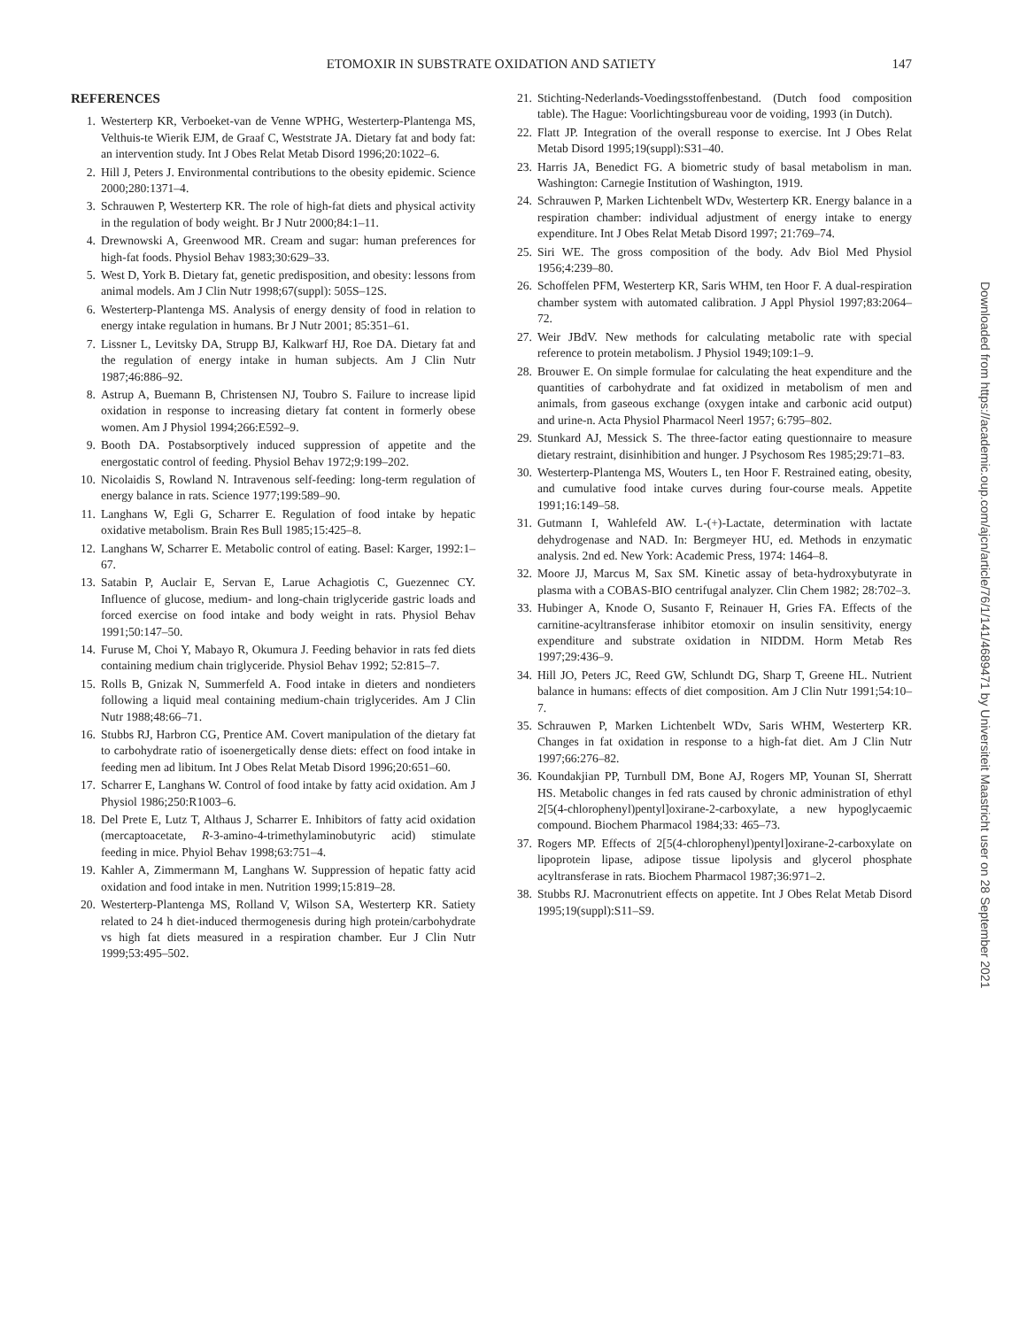ETOMOXIR IN SUBSTRATE OXIDATION AND SATIETY
147
REFERENCES
1. Westerterp KR, Verboeket-van de Venne WPHG, Westerterp-Plantenga MS, Velthuis-te Wierik EJM, de Graaf C, Weststrate JA. Dietary fat and body fat: an intervention study. Int J Obes Relat Metab Disord 1996;20:1022–6.
2. Hill J, Peters J. Environmental contributions to the obesity epidemic. Science 2000;280:1371–4.
3. Schrauwen P, Westerterp KR. The role of high-fat diets and physical activity in the regulation of body weight. Br J Nutr 2000;84:1–11.
4. Drewnowski A, Greenwood MR. Cream and sugar: human preferences for high-fat foods. Physiol Behav 1983;30:629–33.
5. West D, York B. Dietary fat, genetic predisposition, and obesity: lessons from animal models. Am J Clin Nutr 1998;67(suppl): 505S–12S.
6. Westerterp-Plantenga MS. Analysis of energy density of food in relation to energy intake regulation in humans. Br J Nutr 2001; 85:351–61.
7. Lissner L, Levitsky DA, Strupp BJ, Kalkwarf HJ, Roe DA. Dietary fat and the regulation of energy intake in human subjects. Am J Clin Nutr 1987;46:886–92.
8. Astrup A, Buemann B, Christensen NJ, Toubro S. Failure to increase lipid oxidation in response to increasing dietary fat content in formerly obese women. Am J Physiol 1994;266:E592–9.
9. Booth DA. Postabsorptively induced suppression of appetite and the energostatic control of feeding. Physiol Behav 1972;9:199–202.
10. Nicolaidis S, Rowland N. Intravenous self-feeding: long-term regulation of energy balance in rats. Science 1977;199:589–90.
11. Langhans W, Egli G, Scharrer E. Regulation of food intake by hepatic oxidative metabolism. Brain Res Bull 1985;15:425–8.
12. Langhans W, Scharrer E. Metabolic control of eating. Basel: Karger, 1992:1–67.
13. Satabin P, Auclair E, Servan E, Larue Achagiotis C, Guezennec CY. Influence of glucose, medium- and long-chain triglyceride gastric loads and forced exercise on food intake and body weight in rats. Physiol Behav 1991;50:147–50.
14. Furuse M, Choi Y, Mabayo R, Okumura J. Feeding behavior in rats fed diets containing medium chain triglyceride. Physiol Behav 1992; 52:815–7.
15. Rolls B, Gnizak N, Summerfeld A. Food intake in dieters and nondieters following a liquid meal containing medium-chain triglycerides. Am J Clin Nutr 1988;48:66–71.
16. Stubbs RJ, Harbron CG, Prentice AM. Covert manipulation of the dietary fat to carbohydrate ratio of isoenergetically dense diets: effect on food intake in feeding men ad libitum. Int J Obes Relat Metab Disord 1996;20:651–60.
17. Scharrer E, Langhans W. Control of food intake by fatty acid oxidation. Am J Physiol 1986;250:R1003–6.
18. Del Prete E, Lutz T, Althaus J, Scharrer E. Inhibitors of fatty acid oxidation (mercaptoacetate, R-3-amino-4-trimethylaminobutyric acid) stimulate feeding in mice. Phyiol Behav 1998;63:751–4.
19. Kahler A, Zimmermann M, Langhans W. Suppression of hepatic fatty acid oxidation and food intake in men. Nutrition 1999;15:819–28.
20. Westerterp-Plantenga MS, Rolland V, Wilson SA, Westerterp KR. Satiety related to 24 h diet-induced thermogenesis during high protein/carbohydrate vs high fat diets measured in a respiration chamber. Eur J Clin Nutr 1999;53:495–502.
21. Stichting-Nederlands-Voedingsstoffenbestand. (Dutch food composition table). The Hague: Voorlichtingsbureau voor de voiding, 1993 (in Dutch).
22. Flatt JP. Integration of the overall response to exercise. Int J Obes Relat Metab Disord 1995;19(suppl):S31–40.
23. Harris JA, Benedict FG. A biometric study of basal metabolism in man. Washington: Carnegie Institution of Washington, 1919.
24. Schrauwen P, Marken Lichtenbelt WDv, Westerterp KR. Energy balance in a respiration chamber: individual adjustment of energy intake to energy expenditure. Int J Obes Relat Metab Disord 1997; 21:769–74.
25. Siri WE. The gross composition of the body. Adv Biol Med Physiol 1956;4:239–80.
26. Schoffelen PFM, Westerterp KR, Saris WHM, ten Hoor F. A dual-respiration chamber system with automated calibration. J Appl Physiol 1997;83:2064–72.
27. Weir JBdV. New methods for calculating metabolic rate with special reference to protein metabolism. J Physiol 1949;109:1–9.
28. Brouwer E. On simple formulae for calculating the heat expenditure and the quantities of carbohydrate and fat oxidized in metabolism of men and animals, from gaseous exchange (oxygen intake and carbonic acid output) and urine-n. Acta Physiol Pharmacol Neerl 1957; 6:795–802.
29. Stunkard AJ, Messick S. The three-factor eating questionnaire to measure dietary restraint, disinhibition and hunger. J Psychosom Res 1985;29:71–83.
30. Westerterp-Plantenga MS, Wouters L, ten Hoor F. Restrained eating, obesity, and cumulative food intake curves during four-course meals. Appetite 1991;16:149–58.
31. Gutmann I, Wahlefeld AW. L-(+)-Lactate, determination with lactate dehydrogenase and NAD. In: Bergmeyer HU, ed. Methods in enzymatic analysis. 2nd ed. New York: Academic Press, 1974: 1464–8.
32. Moore JJ, Marcus M, Sax SM. Kinetic assay of beta-hydroxybutyrate in plasma with a COBAS-BIO centrifugal analyzer. Clin Chem 1982; 28:702–3.
33. Hubinger A, Knode O, Susanto F, Reinauer H, Gries FA. Effects of the carnitine-acyltransferase inhibitor etomoxir on insulin sensitivity, energy expenditure and substrate oxidation in NIDDM. Horm Metab Res 1997;29:436–9.
34. Hill JO, Peters JC, Reed GW, Schlundt DG, Sharp T, Greene HL. Nutrient balance in humans: effects of diet composition. Am J Clin Nutr 1991;54:10–7.
35. Schrauwen P, Marken Lichtenbelt WDv, Saris WHM, Westerterp KR. Changes in fat oxidation in response to a high-fat diet. Am J Clin Nutr 1997;66:276–82.
36. Koundakjian PP, Turnbull DM, Bone AJ, Rogers MP, Younan SI, Sherratt HS. Metabolic changes in fed rats caused by chronic administration of ethyl 2[5(4-chlorophenyl)pentyl]oxirane-2-carboxylate, a new hypoglycaemic compound. Biochem Pharmacol 1984;33: 465–73.
37. Rogers MP. Effects of 2[5(4-chlorophenyl)pentyl]oxirane-2-carboxylate on lipoprotein lipase, adipose tissue lipolysis and glycerol phosphate acyltransferase in rats. Biochem Pharmacol 1987;36:971–2.
38. Stubbs RJ. Macronutrient effects on appetite. Int J Obes Relat Metab Disord 1995;19(suppl):S11–S9.
Downloaded from https://academic.oup.com/ajcn/article/76/1/141/4689471 by Universiteit Maastricht user on 28 September 2021